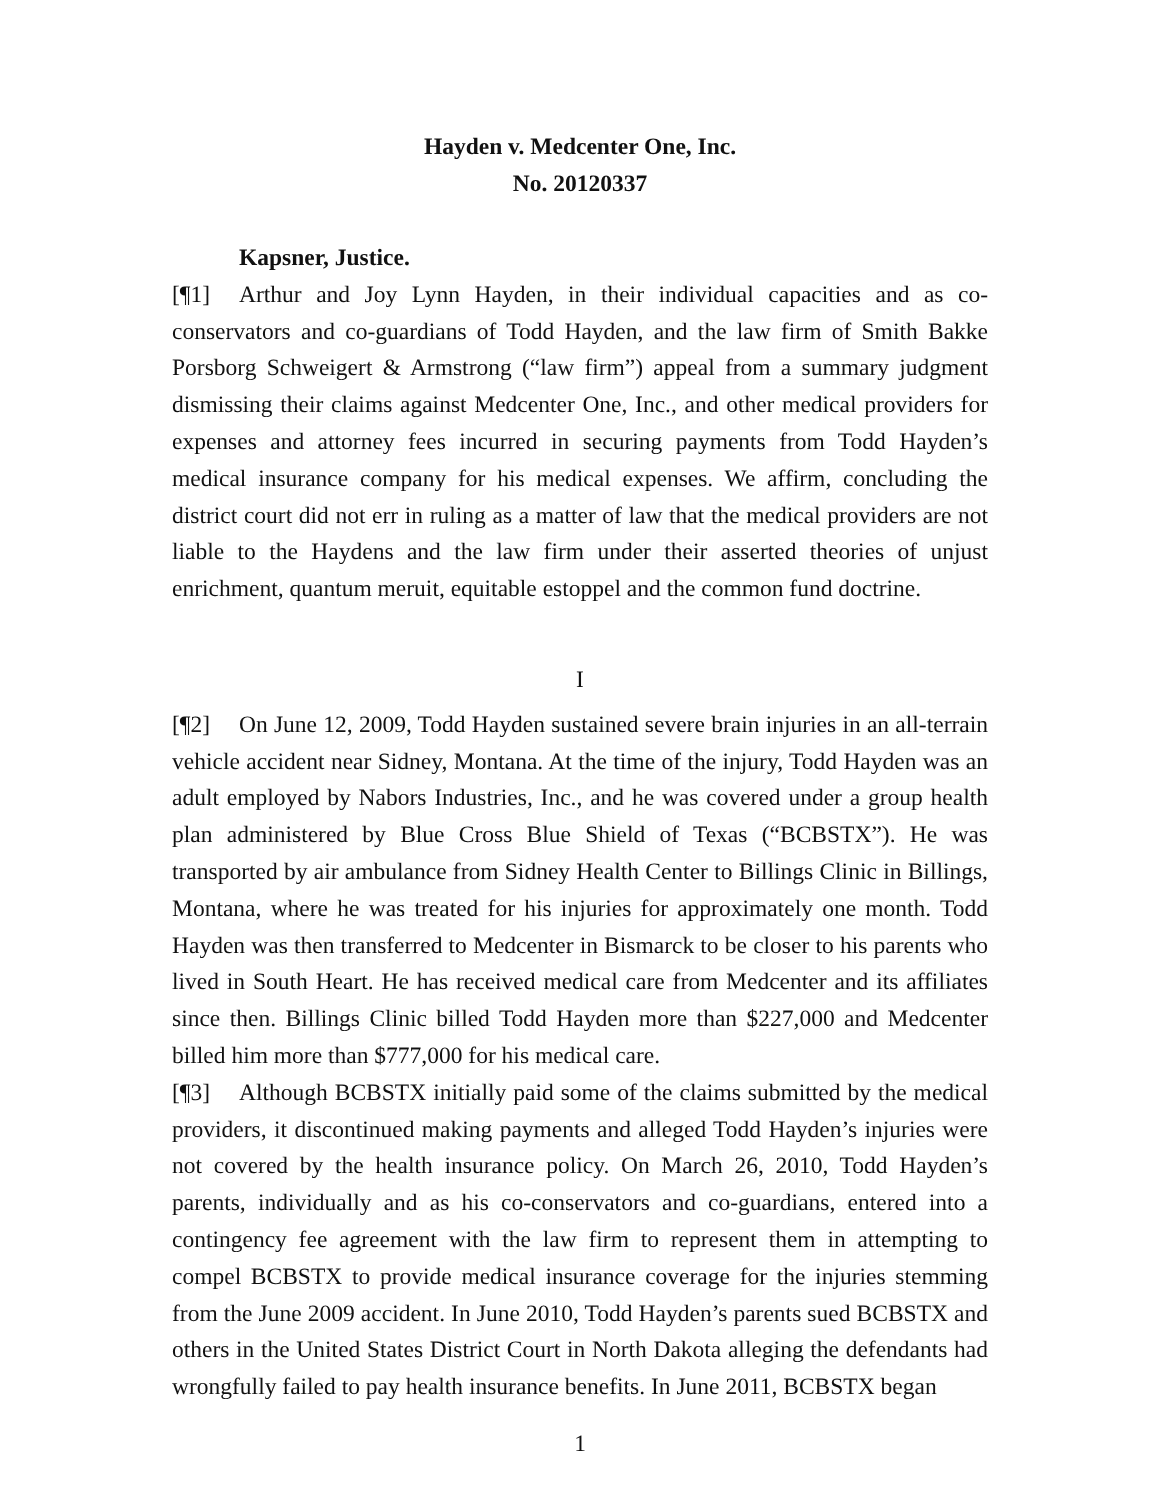Hayden v. Medcenter One, Inc.
No. 20120337
Kapsner, Justice.
[¶1] Arthur and Joy Lynn Hayden, in their individual capacities and as co-conservators and co-guardians of Todd Hayden, and the law firm of Smith Bakke Porsborg Schweigert & Armstrong (“law firm”) appeal from a summary judgment dismissing their claims against Medcenter One, Inc., and other medical providers for expenses and attorney fees incurred in securing payments from Todd Hayden’s medical insurance company for his medical expenses. We affirm, concluding the district court did not err in ruling as a matter of law that the medical providers are not liable to the Haydens and the law firm under their asserted theories of unjust enrichment, quantum meruit, equitable estoppel and the common fund doctrine.
I
[¶2] On June 12, 2009, Todd Hayden sustained severe brain injuries in an all-terrain vehicle accident near Sidney, Montana. At the time of the injury, Todd Hayden was an adult employed by Nabors Industries, Inc., and he was covered under a group health plan administered by Blue Cross Blue Shield of Texas (“BCBSTX”). He was transported by air ambulance from Sidney Health Center to Billings Clinic in Billings, Montana, where he was treated for his injuries for approximately one month. Todd Hayden was then transferred to Medcenter in Bismarck to be closer to his parents who lived in South Heart. He has received medical care from Medcenter and its affiliates since then. Billings Clinic billed Todd Hayden more than $227,000 and Medcenter billed him more than $777,000 for his medical care.
[¶3] Although BCBSTX initially paid some of the claims submitted by the medical providers, it discontinued making payments and alleged Todd Hayden’s injuries were not covered by the health insurance policy. On March 26, 2010, Todd Hayden’s parents, individually and as his co-conservators and co-guardians, entered into a contingency fee agreement with the law firm to represent them in attempting to compel BCBSTX to provide medical insurance coverage for the injuries stemming from the June 2009 accident. In June 2010, Todd Hayden’s parents sued BCBSTX and others in the United States District Court in North Dakota alleging the defendants had wrongfully failed to pay health insurance benefits. In June 2011, BCBSTX began
1